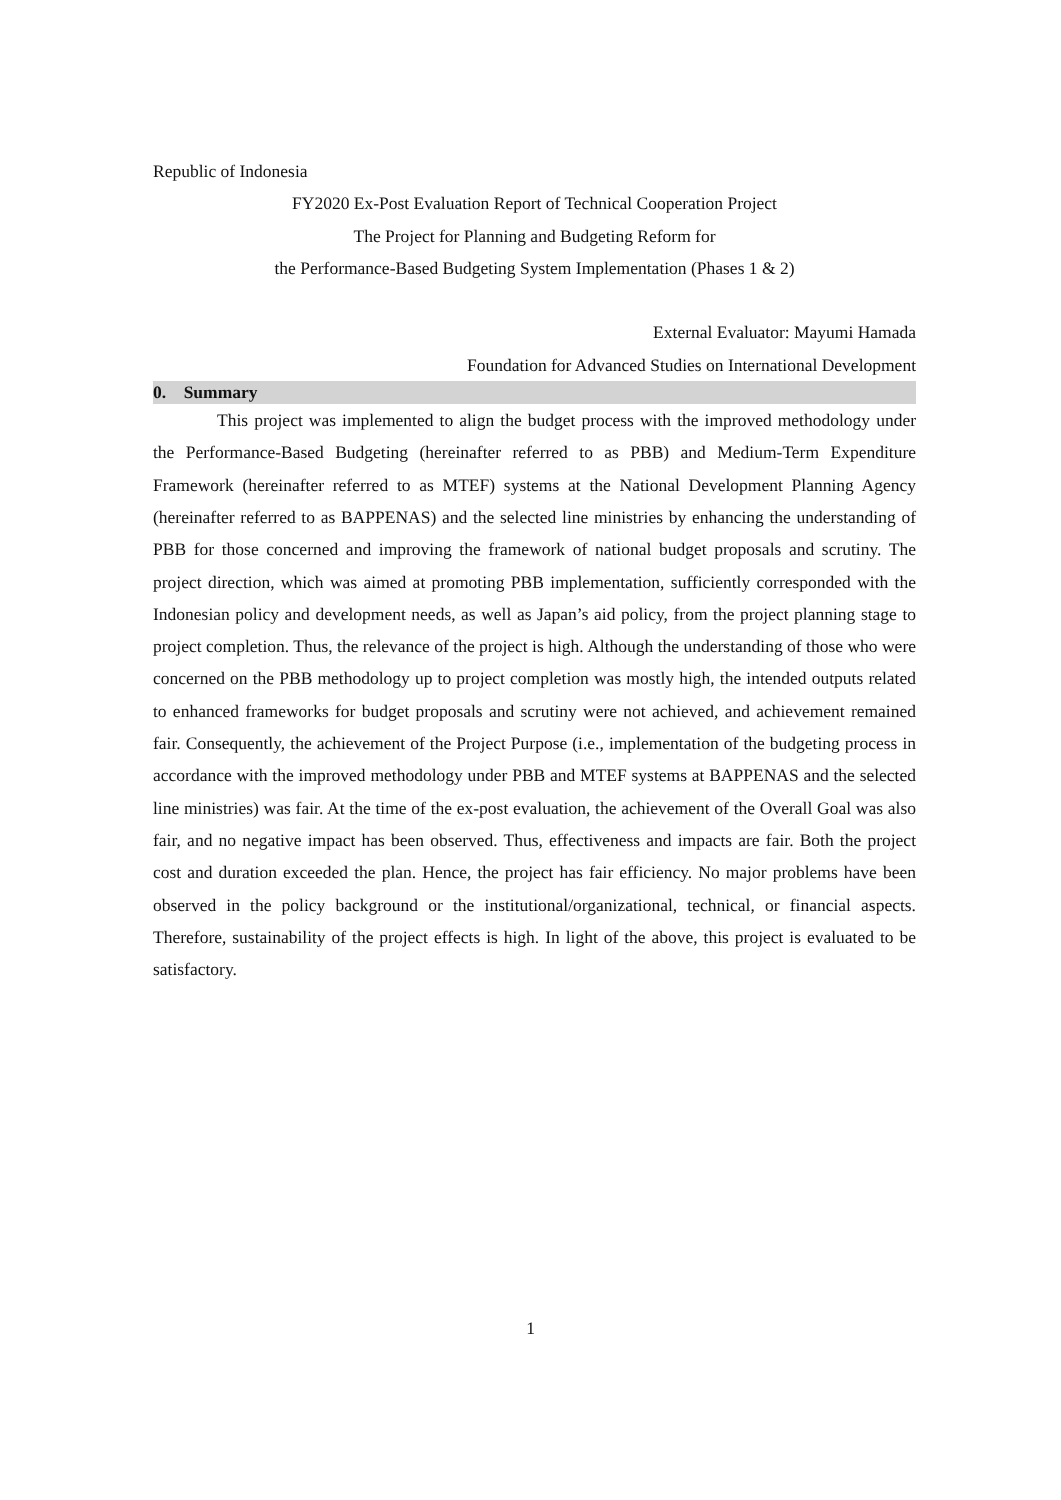Republic of Indonesia
FY2020 Ex-Post Evaluation Report of Technical Cooperation Project
The Project for Planning and Budgeting Reform for
the Performance-Based Budgeting System Implementation (Phases 1 & 2)
External Evaluator: Mayumi Hamada
Foundation for Advanced Studies on International Development
0. Summary
This project was implemented to align the budget process with the improved methodology under the Performance-Based Budgeting (hereinafter referred to as PBB) and Medium-Term Expenditure Framework (hereinafter referred to as MTEF) systems at the National Development Planning Agency (hereinafter referred to as BAPPENAS) and the selected line ministries by enhancing the understanding of PBB for those concerned and improving the framework of national budget proposals and scrutiny. The project direction, which was aimed at promoting PBB implementation, sufficiently corresponded with the Indonesian policy and development needs, as well as Japan’s aid policy, from the project planning stage to project completion. Thus, the relevance of the project is high. Although the understanding of those who were concerned on the PBB methodology up to project completion was mostly high, the intended outputs related to enhanced frameworks for budget proposals and scrutiny were not achieved, and achievement remained fair. Consequently, the achievement of the Project Purpose (i.e., implementation of the budgeting process in accordance with the improved methodology under PBB and MTEF systems at BAPPENAS and the selected line ministries) was fair. At the time of the ex-post evaluation, the achievement of the Overall Goal was also fair, and no negative impact has been observed. Thus, effectiveness and impacts are fair. Both the project cost and duration exceeded the plan. Hence, the project has fair efficiency. No major problems have been observed in the policy background or the institutional/organizational, technical, or financial aspects. Therefore, sustainability of the project effects is high. In light of the above, this project is evaluated to be satisfactory.
1